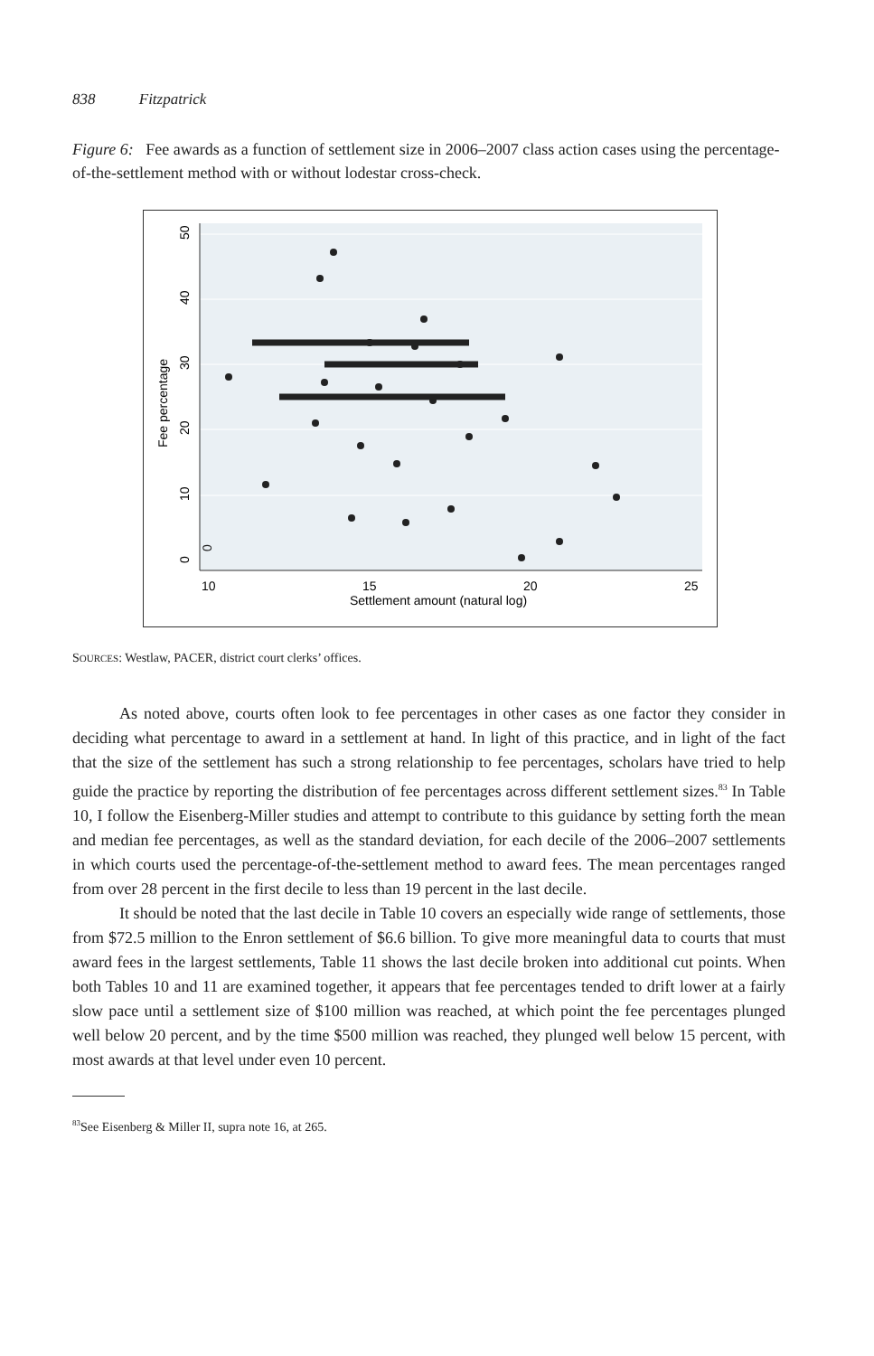838 Fitzpatrick
Figure 6: Fee awards as a function of settlement size in 2006–2007 class action cases using the percentage-of-the-settlement method with or without lodestar cross-check.
0
10
15
20
25
Settlement amount (natural log)
0
10
20
30
40
50
Fee percentage
SOURCES: Westlaw, PACER, district court clerks’ offices.
As noted above, courts often look to fee percentages in other cases as one factor they consider in deciding what percentage to award in a settlement at hand. In light of this practice, and in light of the fact that the size of the settlement has such a strong relationship to fee percentages, scholars have tried to help guide the practice by reporting the distribution of fee percentages across different settlement sizes.<sup>83</sup> In Table 10, I follow the Eisenberg-Miller studies and attempt to contribute to this guidance by setting forth the mean and median fee percentages, as well as the standard deviation, for each decile of the 2006–2007 settlements in which courts used the percentage-of-the-settlement method to award fees. The mean percentages ranged from over 28 percent in the first decile to less than 19 percent in the last decile.
It should be noted that the last decile in Table 10 covers an especially wide range of settlements, those from $72.5 million to the Enron settlement of $6.6 billion. To give more meaningful data to courts that must award fees in the largest settlements, Table 11 shows the last decile broken into additional cut points. When both Tables 10 and 11 are examined together, it appears that fee percentages tended to drift lower at a fairly slow pace until a settlement size of $100 million was reached, at which point the fee percentages plunged well below 20 percent, and by the time $500 million was reached, they plunged well below 15 percent, with most awards at that level under even 10 percent.
<sup>83</sup> See Eisenberg & Miller II, supra note 16, at 265.